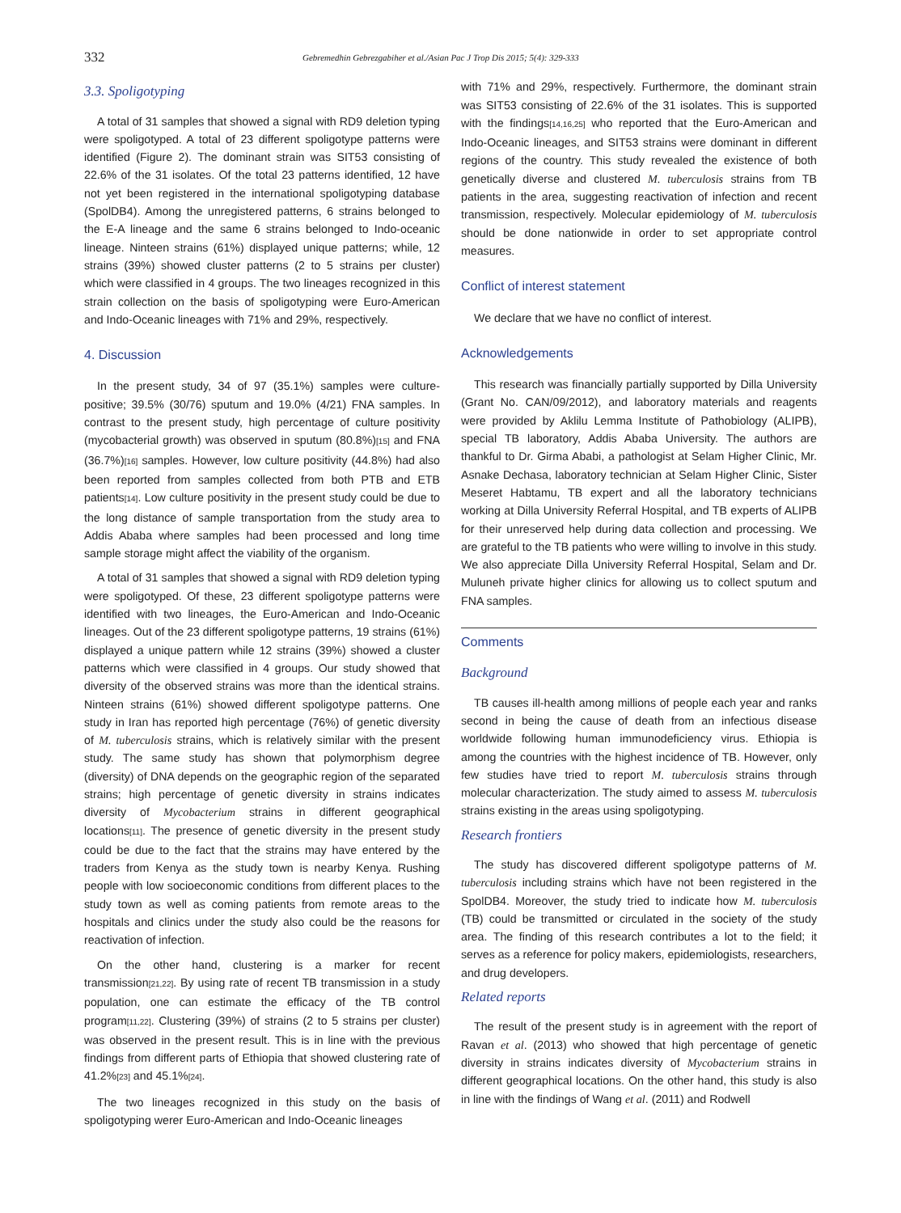332 Gebremedhin Gebrezgabiher et al./Asian Pac J Trop Dis 2015; 5(4): 329-333
3.3. Spoligotyping
A total of 31 samples that showed a signal with RD9 deletion typing were spoligotyped. A total of 23 different spoligotype patterns were identified (Figure 2). The dominant strain was SIT53 consisting of 22.6% of the 31 isolates. Of the total 23 patterns identified, 12 have not yet been registered in the international spoligotyping database (SpolDB4). Among the unregistered patterns, 6 strains belonged to the E-A lineage and the same 6 strains belonged to Indo-oceanic lineage. Ninteen strains (61%) displayed unique patterns; while, 12 strains (39%) showed cluster patterns (2 to 5 strains per cluster) which were classified in 4 groups. The two lineages recognized in this strain collection on the basis of spoligotyping were Euro-American and Indo-Oceanic lineages with 71% and 29%, respectively.
4. Discussion
In the present study, 34 of 97 (35.1%) samples were culture-positive; 39.5% (30/76) sputum and 19.0% (4/21) FNA samples. In contrast to the present study, high percentage of culture positivity (mycobacterial growth) was observed in sputum (80.8%)[15] and FNA (36.7%)[16] samples. However, low culture positivity (44.8%) had also been reported from samples collected from both PTB and ETB patients[14]. Low culture positivity in the present study could be due to the long distance of sample transportation from the study area to Addis Ababa where samples had been processed and long time sample storage might affect the viability of the organism.
A total of 31 samples that showed a signal with RD9 deletion typing were spoligotyped. Of these, 23 different spoligotype patterns were identified with two lineages, the Euro-American and Indo-Oceanic lineages. Out of the 23 different spoligotype patterns, 19 strains (61%) displayed a unique pattern while 12 strains (39%) showed a cluster patterns which were classified in 4 groups. Our study showed that diversity of the observed strains was more than the identical strains. Ninteen strains (61%) showed different spoligotype patterns. One study in Iran has reported high percentage (76%) of genetic diversity of M. tuberculosis strains, which is relatively similar with the present study. The same study has shown that polymorphism degree (diversity) of DNA depends on the geographic region of the separated strains; high percentage of genetic diversity in strains indicates diversity of Mycobacterium strains in different geographical locations[11]. The presence of genetic diversity in the present study could be due to the fact that the strains may have entered by the traders from Kenya as the study town is nearby Kenya. Rushing people with low socioeconomic conditions from different places to the study town as well as coming patients from remote areas to the hospitals and clinics under the study also could be the reasons for reactivation of infection.
On the other hand, clustering is a marker for recent transmission[21,22]. By using rate of recent TB transmission in a study population, one can estimate the efficacy of the TB control program[11,22]. Clustering (39%) of strains (2 to 5 strains per cluster) was observed in the present result. This is in line with the previous findings from different parts of Ethiopia that showed clustering rate of 41.2%[23] and 45.1%[24].
The two lineages recognized in this study on the basis of spoligotyping werer Euro-American and Indo-Oceanic lineages
with 71% and 29%, respectively. Furthermore, the dominant strain was SIT53 consisting of 22.6% of the 31 isolates. This is supported with the findings[14,16,25] who reported that the Euro-American and Indo-Oceanic lineages, and SIT53 strains were dominant in different regions of the country. This study revealed the existence of both genetically diverse and clustered M. tuberculosis strains from TB patients in the area, suggesting reactivation of infection and recent transmission, respectively. Molecular epidemiology of M. tuberculosis should be done nationwide in order to set appropriate control measures.
Conflict of interest statement
We declare that we have no conflict of interest.
Acknowledgements
This research was financially partially supported by Dilla University (Grant No. CAN/09/2012), and laboratory materials and reagents were provided by Aklilu Lemma Institute of Pathobiology (ALIPB), special TB laboratory, Addis Ababa University. The authors are thankful to Dr. Girma Ababi, a pathologist at Selam Higher Clinic, Mr. Asnake Dechasa, laboratory technician at Selam Higher Clinic, Sister Meseret Habtamu, TB expert and all the laboratory technicians working at Dilla University Referral Hospital, and TB experts of ALIPB for their unreserved help during data collection and processing. We are grateful to the TB patients who were willing to involve in this study. We also appreciate Dilla University Referral Hospital, Selam and Dr. Muluneh private higher clinics for allowing us to collect sputum and FNA samples.
Comments
Background
TB causes ill-health among millions of people each year and ranks second in being the cause of death from an infectious disease worldwide following human immunodeficiency virus. Ethiopia is among the countries with the highest incidence of TB. However, only few studies have tried to report M. tuberculosis strains through molecular characterization. The study aimed to assess M. tuberculosis strains existing in the areas using spoligotyping.
Research frontiers
The study has discovered different spoligotype patterns of M. tuberculosis including strains which have not been registered in the SpolDB4. Moreover, the study tried to indicate how M. tuberculosis (TB) could be transmitted or circulated in the society of the study area. The finding of this research contributes a lot to the field; it serves as a reference for policy makers, epidemiologists, researchers, and drug developers.
Related reports
The result of the present study is in agreement with the report of Ravan et al. (2013) who showed that high percentage of genetic diversity in strains indicates diversity of Mycobacterium strains in different geographical locations. On the other hand, this study is also in line with the findings of Wang et al. (2011) and Rodwell